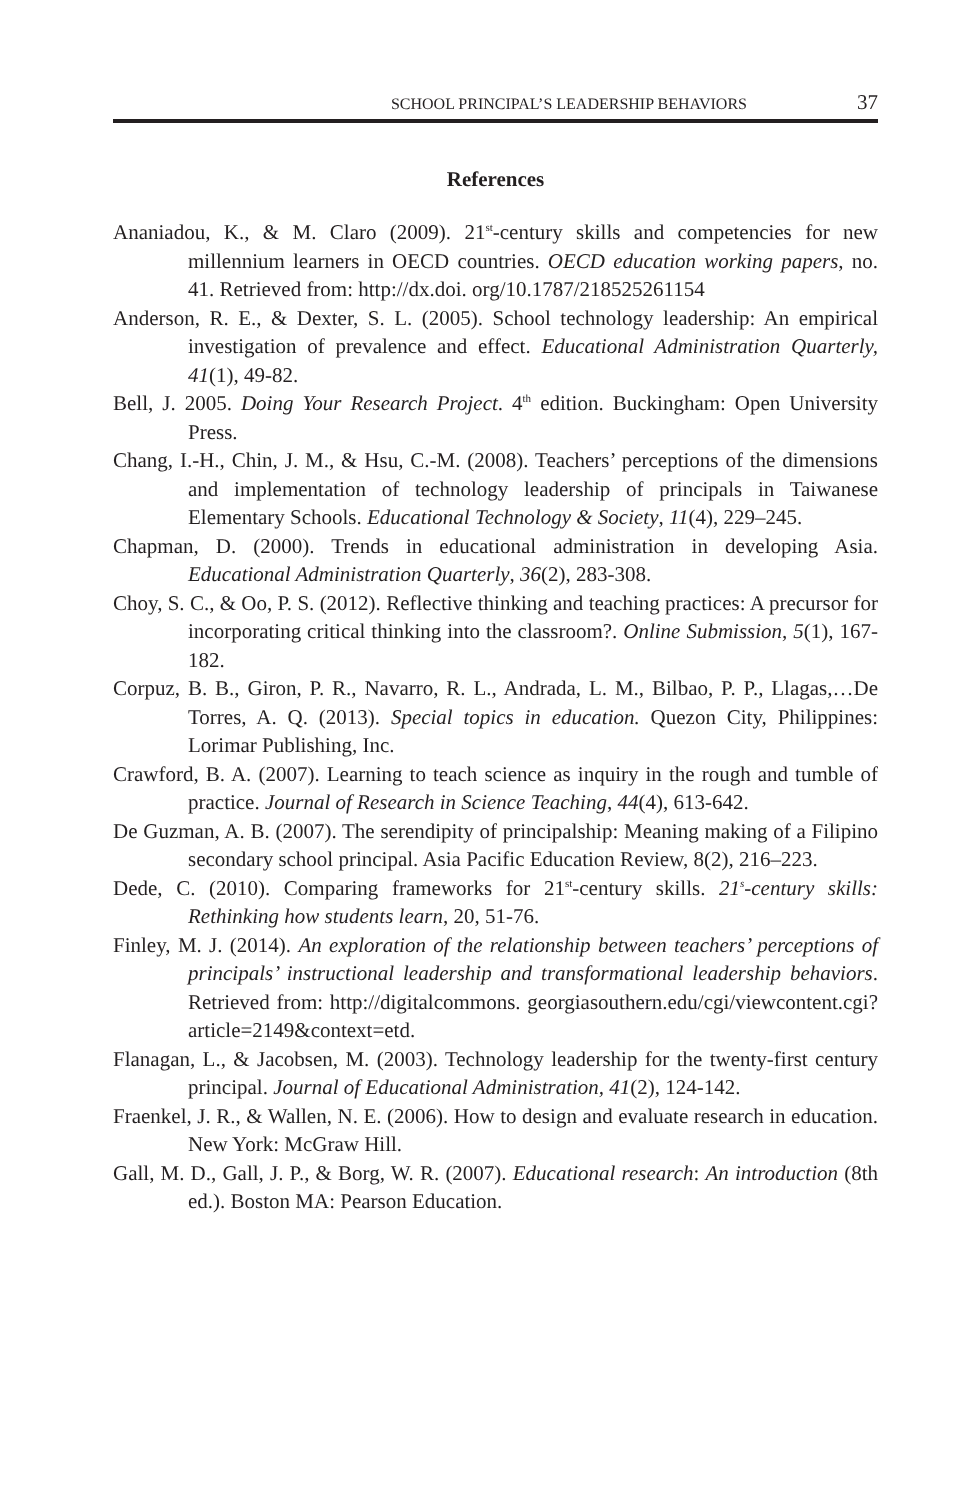SCHOOL PRINCIPAL’S LEADERSHIP BEHAVIORS 37
References
Ananiadou, K., & M. Claro (2009). 21<sup>st</sup>-century skills and competencies for new millennium learners in OECD countries. OECD education working papers, no. 41. Retrieved from: http://dx.doi. org/10.1787/218525261154
Anderson, R. E., & Dexter, S. L. (2005). School technology leadership: An empirical investigation of prevalence and effect. Educational Administration Quarterly, 41(1), 49-82.
Bell, J. 2005. Doing Your Research Project. 4<sup>th</sup> edition. Buckingham: Open University Press.
Chang, I.-H., Chin, J. M., & Hsu, C.-M. (2008). Teachers’ perceptions of the dimensions and implementation of technology leadership of principals in Taiwanese Elementary Schools. Educational Technology & Society, 11(4), 229–245.
Chapman, D. (2000). Trends in educational administration in developing Asia. Educational Administration Quarterly, 36(2), 283-308.
Choy, S. C., & Oo, P. S. (2012). Reflective thinking and teaching practices: A precursor for incorporating critical thinking into the classroom?. Online Submission, 5(1), 167-182.
Corpuz, B. B., Giron, P. R., Navarro, R. L., Andrada, L. M., Bilbao, P. P., Llagas,…De Torres, A. Q. (2013). Special topics in education. Quezon City, Philippines: Lorimar Publishing, Inc.
Crawford, B. A. (2007). Learning to teach science as inquiry in the rough and tumble of practice. Journal of Research in Science Teaching, 44(4), 613-642.
De Guzman, A. B. (2007). The serendipity of principalship: Meaning making of a Filipino secondary school principal. Asia Pacific Education Review, 8(2), 216–223.
Dede, C. (2010). Comparing frameworks for 21<sup>st</sup>-century skills. 21<sup>s</sup>-century skills: Rethinking how students learn, 20, 51-76.
Finley, M. J. (2014). An exploration of the relationship between teachers’ perceptions of principals’ instructional leadership and transformational leadership behaviors. Retrieved from: http://digitalcommons. georgiasouthern.edu/cgi/viewcontent.cgi?article=2149&context=etd.
Flanagan, L., & Jacobsen, M. (2003). Technology leadership for the twenty-first century principal. Journal of Educational Administration, 41(2), 124-142.
Fraenkel, J. R., & Wallen, N. E. (2006). How to design and evaluate research in education. New York: McGraw Hill.
Gall, M. D., Gall, J. P., & Borg, W. R. (2007). Educational research: An introduction (8th ed.). Boston MA: Pearson Education.